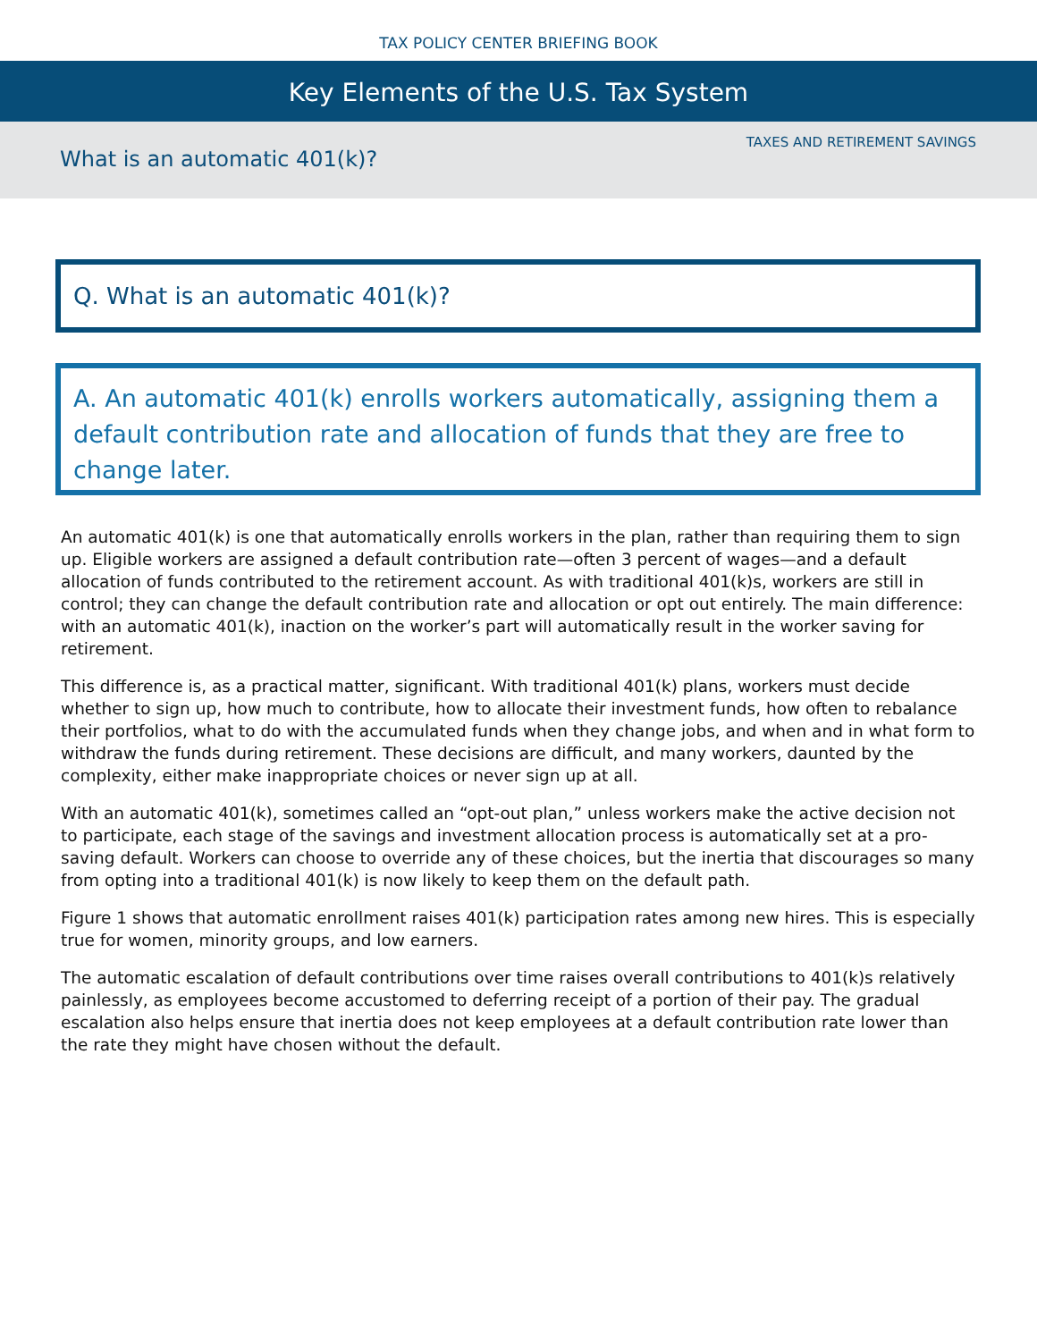TAX POLICY CENTER BRIEFING BOOK
Key Elements of the U.S. Tax System
What is an automatic 401(k)?
TAXES AND RETIREMENT SAVINGS
Q. What is an automatic 401(k)?
A. An automatic 401(k) enrolls workers automatically, assigning them a default contribution rate and allocation of funds that they are free to change later.
An automatic 401(k) is one that automatically enrolls workers in the plan, rather than requiring them to sign up. Eligible workers are assigned a default contribution rate—often 3 percent of wages—and a default allocation of funds contributed to the retirement account. As with traditional 401(k)s, workers are still in control; they can change the default contribution rate and allocation or opt out entirely. The main difference: with an automatic 401(k), inaction on the worker’s part will automatically result in the worker saving for retirement.
This difference is, as a practical matter, significant. With traditional 401(k) plans, workers must decide whether to sign up, how much to contribute, how to allocate their investment funds, how often to rebalance their portfolios, what to do with the accumulated funds when they change jobs, and when and in what form to withdraw the funds during retirement. These decisions are difficult, and many workers, daunted by the complexity, either make inappropriate choices or never sign up at all.
With an automatic 401(k), sometimes called an “opt-out plan,” unless workers make the active decision not to participate, each stage of the savings and investment allocation process is automatically set at a pro-saving default. Workers can choose to override any of these choices, but the inertia that discourages so many from opting into a traditional 401(k) is now likely to keep them on the default path.
Figure 1 shows that automatic enrollment raises 401(k) participation rates among new hires. This is especially true for women, minority groups, and low earners.
The automatic escalation of default contributions over time raises overall contributions to 401(k)s relatively painlessly, as employees become accustomed to deferring receipt of a portion of their pay. The gradual escalation also helps ensure that inertia does not keep employees at a default contribution rate lower than the rate they might have chosen without the default.